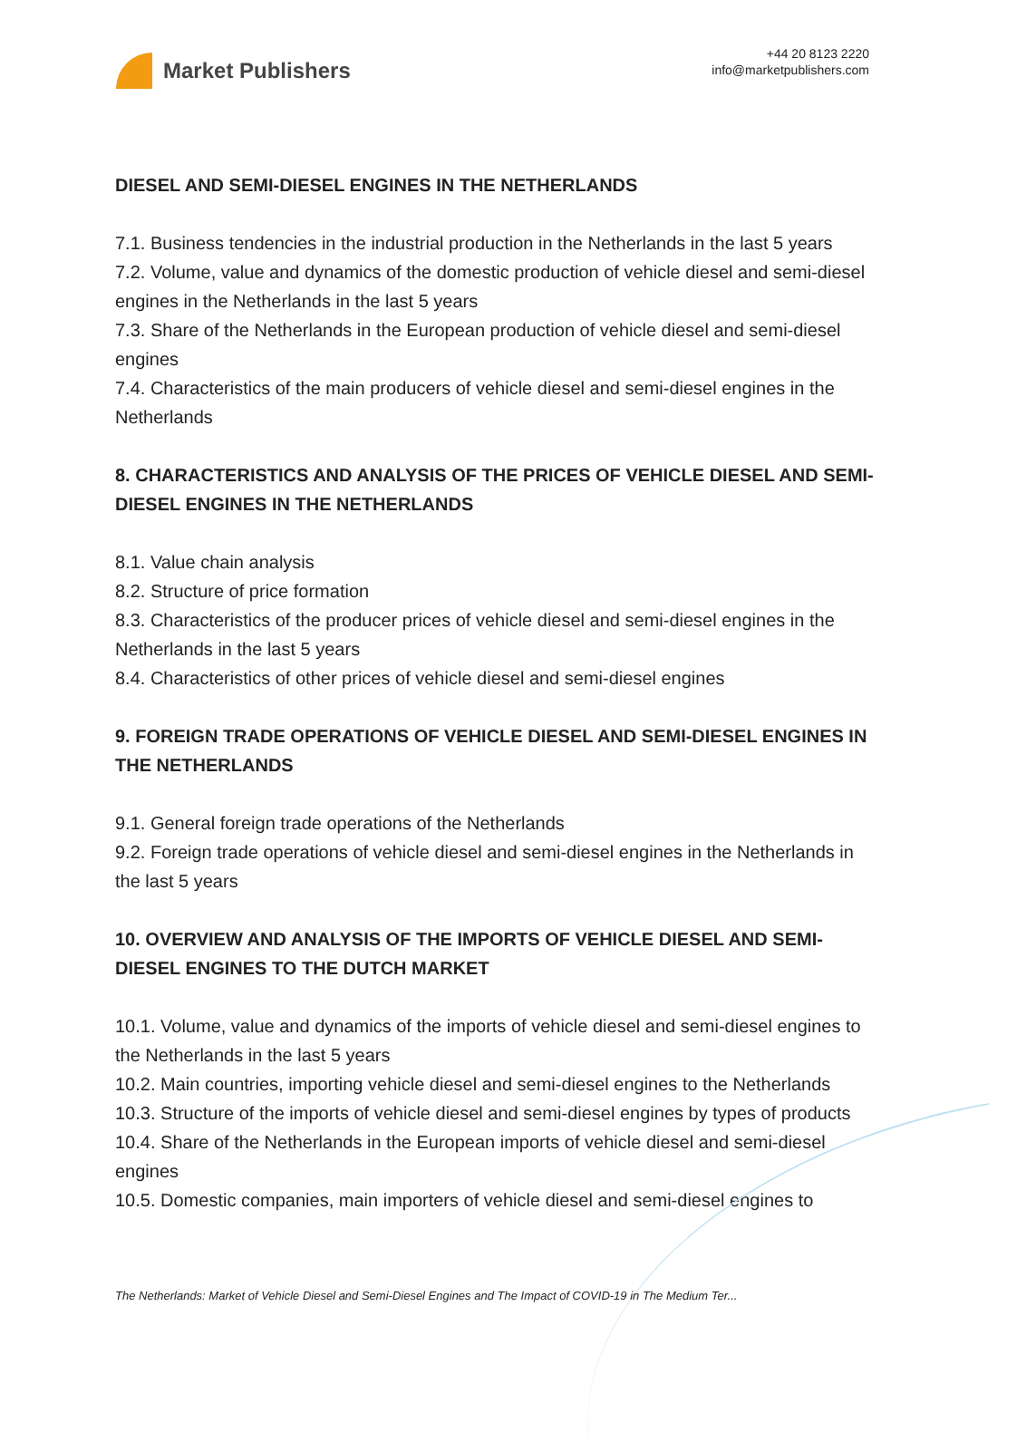Market Publishers
+44 20 8123 2220
info@marketpublishers.com
DIESEL AND SEMI-DIESEL ENGINES IN THE NETHERLANDS
7.1. Business tendencies in the industrial production in the Netherlands in the last 5 years
7.2. Volume, value and dynamics of the domestic production of vehicle diesel and semi-diesel engines in the Netherlands in the last 5 years
7.3. Share of the Netherlands in the European production of vehicle diesel and semi-diesel engines
7.4. Characteristics of the main producers of vehicle diesel and semi-diesel engines in the Netherlands
8. CHARACTERISTICS AND ANALYSIS OF THE PRICES OF VEHICLE DIESEL AND SEMI-DIESEL ENGINES IN THE NETHERLANDS
8.1. Value chain analysis
8.2. Structure of price formation
8.3. Characteristics of the producer prices of vehicle diesel and semi-diesel engines in the Netherlands in the last 5 years
8.4. Characteristics of other prices of vehicle diesel and semi-diesel engines
9. FOREIGN TRADE OPERATIONS OF VEHICLE DIESEL AND SEMI-DIESEL ENGINES IN THE NETHERLANDS
9.1. General foreign trade operations of the Netherlands
9.2. Foreign trade operations of vehicle diesel and semi-diesel engines in the Netherlands in the last 5 years
10. OVERVIEW AND ANALYSIS OF THE IMPORTS OF VEHICLE DIESEL AND SEMI-DIESEL ENGINES TO THE DUTCH MARKET
10.1. Volume, value and dynamics of the imports of vehicle diesel and semi-diesel engines to the Netherlands in the last 5 years
10.2. Main countries, importing vehicle diesel and semi-diesel engines to the Netherlands
10.3. Structure of the imports of vehicle diesel and semi-diesel engines by types of products
10.4. Share of the Netherlands in the European imports of vehicle diesel and semi-diesel engines
10.5. Domestic companies, main importers of vehicle diesel and semi-diesel engines to
The Netherlands: Market of Vehicle Diesel and Semi-Diesel Engines and The Impact of COVID-19 in The Medium Ter...